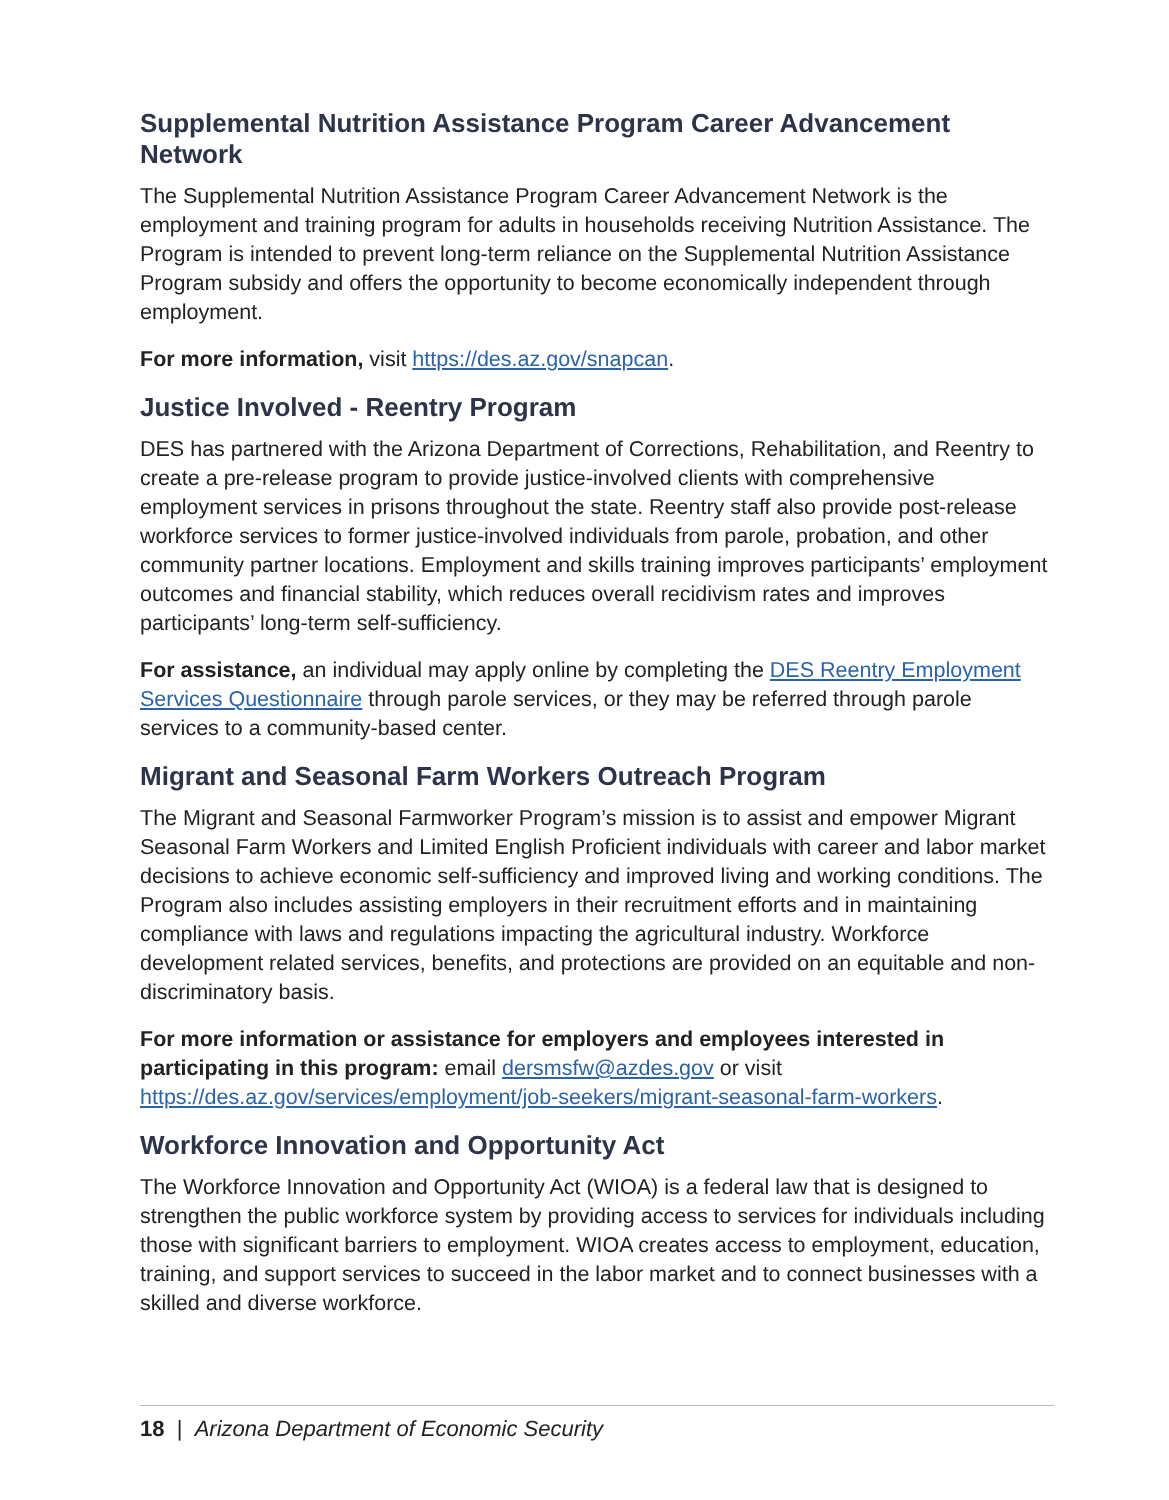Supplemental Nutrition Assistance Program Career Advancement Network
The Supplemental Nutrition Assistance Program Career Advancement Network is the employment and training program for adults in households receiving Nutrition Assistance. The Program is intended to prevent long-term reliance on the Supplemental Nutrition Assistance Program subsidy and offers the opportunity to become economically independent through employment.
For more information, visit https://des.az.gov/snapcan.
Justice Involved - Reentry Program
DES has partnered with the Arizona Department of Corrections, Rehabilitation, and Reentry to create a pre-release program to provide justice-involved clients with comprehensive employment services in prisons throughout the state. Reentry staff also provide post-release workforce services to former justice-involved individuals from parole, probation, and other community partner locations. Employment and skills training improves participants’ employment outcomes and financial stability, which reduces overall recidivism rates and improves participants’ long-term self-sufficiency.
For assistance, an individual may apply online by completing the DES Reentry Employment Services Questionnaire through parole services, or they may be referred through parole services to a community-based center.
Migrant and Seasonal Farm Workers Outreach Program
The Migrant and Seasonal Farmworker Program’s mission is to assist and empower Migrant Seasonal Farm Workers and Limited English Proficient individuals with career and labor market decisions to achieve economic self-sufficiency and improved living and working conditions. The Program also includes assisting employers in their recruitment efforts and in maintaining compliance with laws and regulations impacting the agricultural industry. Workforce development related services, benefits, and protections are provided on an equitable and non-discriminatory basis.
For more information or assistance for employers and employees interested in participating in this program: email dersmsfw@azdes.gov or visit https://des.az.gov/services/employment/job-seekers/migrant-seasonal-farm-workers.
Workforce Innovation and Opportunity Act
The Workforce Innovation and Opportunity Act (WIOA) is a federal law that is designed to strengthen the public workforce system by providing access to services for individuals including those with significant barriers to employment. WIOA creates access to employment, education, training, and support services to succeed in the labor market and to connect businesses with a skilled and diverse workforce.
18 | Arizona Department of Economic Security